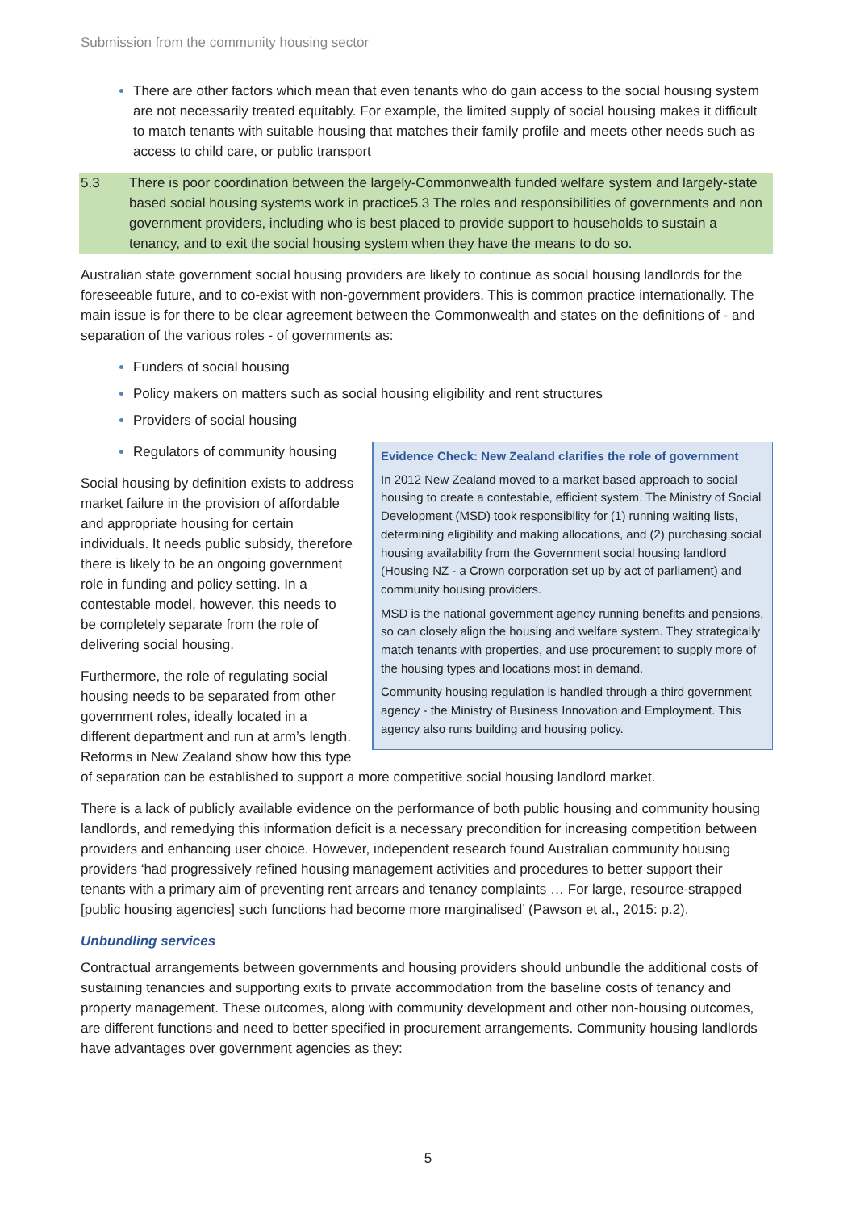Submission from the community housing sector
There are other factors which mean that even tenants who do gain access to the social housing system are not necessarily treated equitably. For example, the limited supply of social housing makes it difficult to match tenants with suitable housing that matches their family profile and meets other needs such as access to child care, or public transport
5.3 There is poor coordination between the largely-Commonwealth funded welfare system and largely-state based social housing systems work in practice5.3 The roles and responsibilities of governments and non government providers, including who is best placed to provide support to households to sustain a tenancy, and to exit the social housing system when they have the means to do so.
Australian state government social housing providers are likely to continue as social housing landlords for the foreseeable future, and to co-exist with non-government providers. This is common practice internationally. The main issue is for there to be clear agreement between the Commonwealth and states on the definitions of - and separation of the various roles - of governments as:
Funders of social housing
Policy makers on matters such as social housing eligibility and rent structures
Providers of social housing
Evidence Check: New Zealand clarifies the role of government
In 2012 New Zealand moved to a market based approach to social housing to create a contestable, efficient system. The Ministry of Social Development (MSD) took responsibility for (1) running waiting lists, determining eligibility and making allocations, and (2) purchasing social housing availability from the Government social housing landlord (Housing NZ - a Crown corporation set up by act of parliament) and community housing providers.
MSD is the national government agency running benefits and pensions, so can closely align the housing and welfare system. They strategically match tenants with properties, and use procurement to supply more of the housing types and locations most in demand.
Community housing regulation is handled through a third government agency - the Ministry of Business Innovation and Employment. This agency also runs building and housing policy.
Regulators of community housing
Social housing by definition exists to address market failure in the provision of affordable and appropriate housing for certain individuals. It needs public subsidy, therefore there is likely to be an ongoing government role in funding and policy setting. In a contestable model, however, this needs to be completely separate from the role of delivering social housing.
Furthermore, the role of regulating social housing needs to be separated from other government roles, ideally located in a different department and run at arm’s length. Reforms in New Zealand show how this type of separation can be established to support a more competitive social housing landlord market.
There is a lack of publicly available evidence on the performance of both public housing and community housing landlords, and remedying this information deficit is a necessary precondition for increasing competition between providers and enhancing user choice. However, independent research found Australian community housing providers ‘had progressively refined housing management activities and procedures to better support their tenants with a primary aim of preventing rent arrears and tenancy complaints … For large, resource-strapped [public housing agencies] such functions had become more marginalised’ (Pawson et al., 2015: p.2).
Unbundling services
Contractual arrangements between governments and housing providers should unbundle the additional costs of sustaining tenancies and supporting exits to private accommodation from the baseline costs of tenancy and property management. These outcomes, along with community development and other non-housing outcomes, are different functions and need to better specified in procurement arrangements. Community housing landlords have advantages over government agencies as they:
5